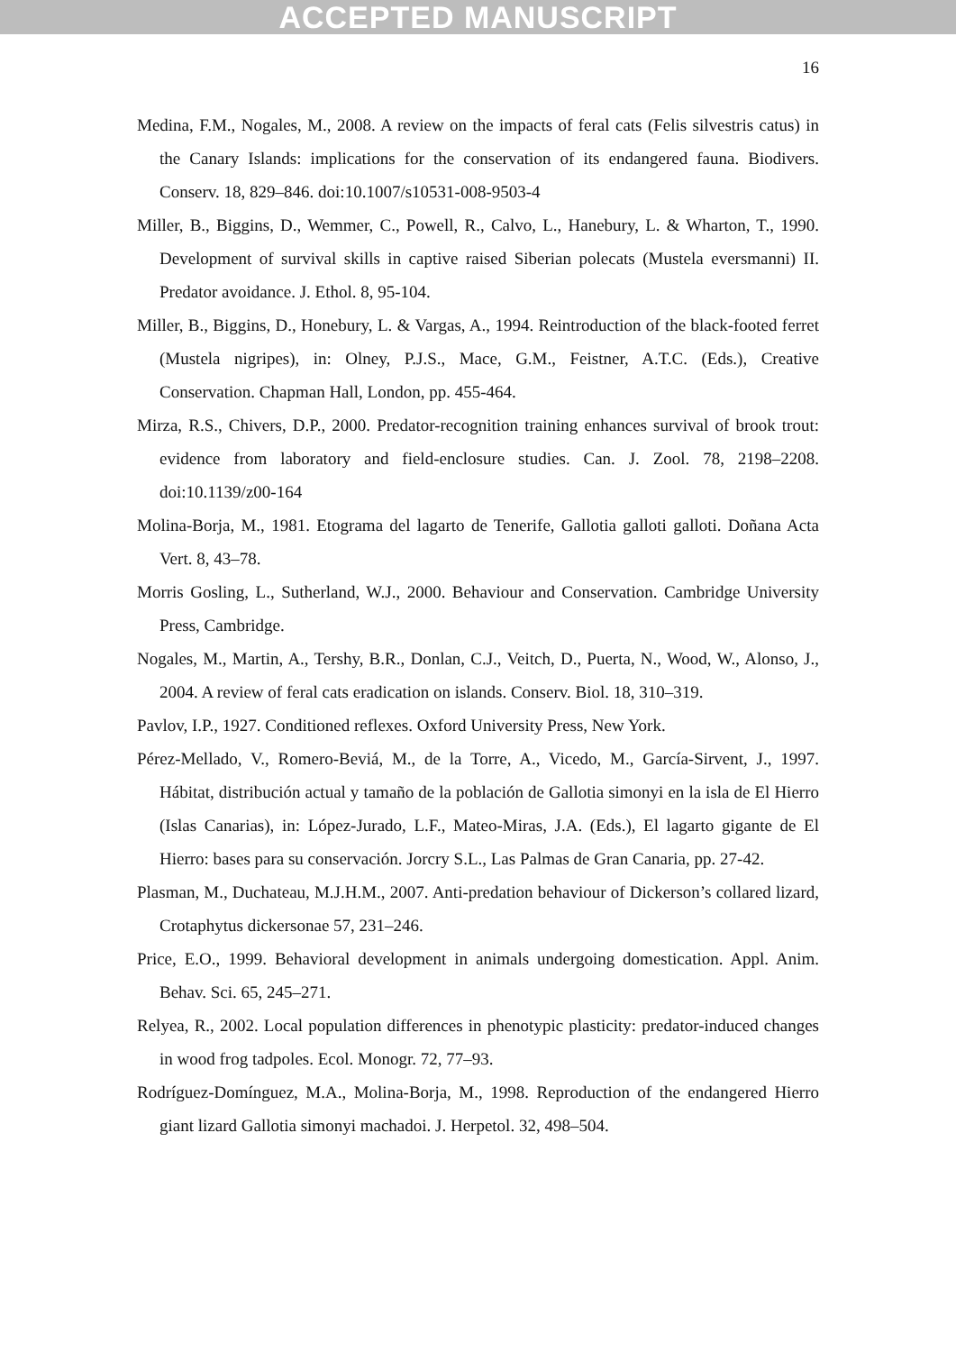ACCEPTED MANUSCRIPT
16
Medina, F.M., Nogales, M., 2008. A review on the impacts of feral cats (Felis silvestris catus) in the Canary Islands: implications for the conservation of its endangered fauna. Biodivers. Conserv. 18, 829–846. doi:10.1007/s10531-008-9503-4
Miller, B., Biggins, D., Wemmer, C., Powell, R., Calvo, L., Hanebury, L. & Wharton, T., 1990. Development of survival skills in captive raised Siberian polecats (Mustela eversmanni) II. Predator avoidance. J. Ethol. 8, 95-104.
Miller, B., Biggins, D., Honebury, L. & Vargas, A., 1994. Reintroduction of the black-footed ferret (Mustela nigripes), in: Olney, P.J.S., Mace, G.M., Feistner, A.T.C. (Eds.), Creative Conservation. Chapman Hall, London, pp. 455-464.
Mirza, R.S., Chivers, D.P., 2000. Predator-recognition training enhances survival of brook trout: evidence from laboratory and field-enclosure studies. Can. J. Zool. 78, 2198–2208. doi:10.1139/z00-164
Molina-Borja, M., 1981. Etograma del lagarto de Tenerife, Gallotia galloti galloti. Doñana Acta Vert. 8, 43–78.
Morris Gosling, L., Sutherland, W.J., 2000. Behaviour and Conservation. Cambridge University Press, Cambridge.
Nogales, M., Martin, A., Tershy, B.R., Donlan, C.J., Veitch, D., Puerta, N., Wood, W., Alonso, J., 2004. A review of feral cats eradication on islands. Conserv. Biol. 18, 310–319.
Pavlov, I.P., 1927. Conditioned reflexes. Oxford University Press, New York.
Pérez-Mellado, V., Romero-Beviá, M., de la Torre, A., Vicedo, M., García-Sirvent, J., 1997. Hábitat, distribución actual y tamaño de la población de Gallotia simonyi en la isla de El Hierro (Islas Canarias), in: López-Jurado, L.F., Mateo-Miras, J.A. (Eds.), El lagarto gigante de El Hierro: bases para su conservación. Jorcry S.L., Las Palmas de Gran Canaria, pp. 27-42.
Plasman, M., Duchateau, M.J.H.M., 2007. Anti-predation behaviour of Dickerson’s collared lizard, Crotaphytus dickersonae 57, 231–246.
Price, E.O., 1999. Behavioral development in animals undergoing domestication. Appl. Anim. Behav. Sci. 65, 245–271.
Relyea, R., 2002. Local population differences in phenotypic plasticity: predator-induced changes in wood frog tadpoles. Ecol. Monogr. 72, 77–93.
Rodríguez-Domínguez, M.A., Molina-Borja, M., 1998. Reproduction of the endangered Hierro giant lizard Gallotia simonyi machadoi. J. Herpetol. 32, 498–504.